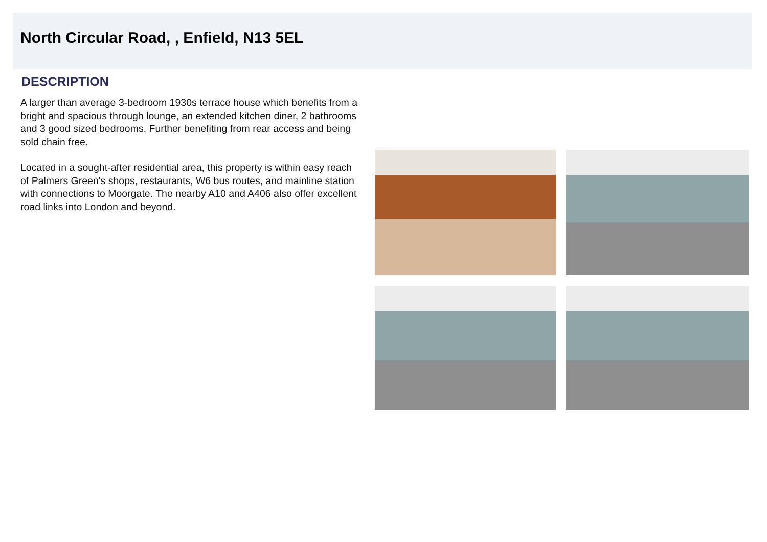North Circular Road, , Enfield, N13 5EL
DESCRIPTION
A larger than average 3-bedroom 1930s terrace house which benefits from a bright and spacious through lounge, an extended kitchen diner, 2 bathrooms and 3 good sized bedrooms. Further benefiting from rear access and being sold chain free.
Located in a sought-after residential area, this property is within easy reach of Palmers Green's shops, restaurants, W6 bus routes, and mainline station with connections to Moorgate. The nearby A10 and A406 also offer excellent road links into London and beyond.